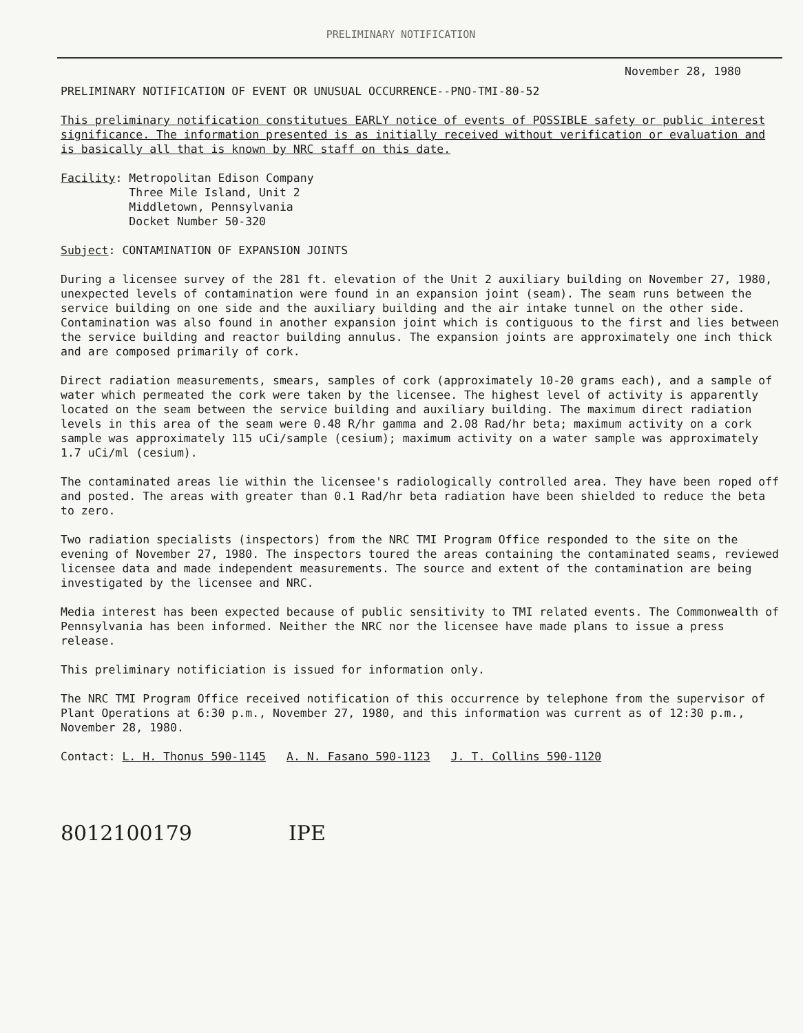PRELIMINARY NOTIFICATION
November 28, 1980
PRELIMINARY NOTIFICATION OF EVENT OR UNUSUAL OCCURRENCE--PNO-TMI-80-52
This preliminary notification constitutues EARLY notice of events of POSSIBLE safety or public interest significance. The information presented is as initially received without verification or evaluation and is basically all that is known by NRC staff on this date.
Facility: Metropolitan Edison Company
Three Mile Island, Unit 2
Middletown, Pennsylvania
Docket Number 50-320
Subject: CONTAMINATION OF EXPANSION JOINTS
During a licensee survey of the 281 ft. elevation of the Unit 2 auxiliary building on November 27, 1980, unexpected levels of contamination were found in an expansion joint (seam). The seam runs between the service building on one side and the auxiliary building and the air intake tunnel on the other side. Contamination was also found in another expansion joint which is contiguous to the first and lies between the service building and reactor building annulus. The expansion joints are approximately one inch thick and are composed primarily of cork.
Direct radiation measurements, smears, samples of cork (approximately 10-20 grams each), and a sample of water which permeated the cork were taken by the licensee. The highest level of activity is apparently located on the seam between the service building and auxiliary building. The maximum direct radiation levels in this area of the seam were 0.48 R/hr gamma and 2.08 Rad/hr beta; maximum activity on a cork sample was approximately 115 uCi/sample (cesium); maximum activity on a water sample was approximately 1.7 uCi/ml (cesium).
The contaminated areas lie within the licensee's radiologically controlled area. They have been roped off and posted. The areas with greater than 0.1 Rad/hr beta radiation have been shielded to reduce the beta to zero.
Two radiation specialists (inspectors) from the NRC TMI Program Office responded to the site on the evening of November 27, 1980. The inspectors toured the areas containing the contaminated seams, reviewed licensee data and made independent measurements. The source and extent of the contamination are being investigated by the licensee and NRC.
Media interest has been expected because of public sensitivity to TMI related events. The Commonwealth of Pennsylvania has been informed. Neither the NRC nor the licensee have made plans to issue a press release.
This preliminary notificiation is issued for information only.
The NRC TMI Program Office received notification of this occurrence by telephone from the supervisor of Plant Operations at 6:30 p.m., November 27, 1980, and this information was current as of 12:30 p.m., November 28, 1980.
Contact: L. H. Thonus 590-1145 A. N. Fasano 590-1123 J. T. Collins 590-1120
8012100179 IPE